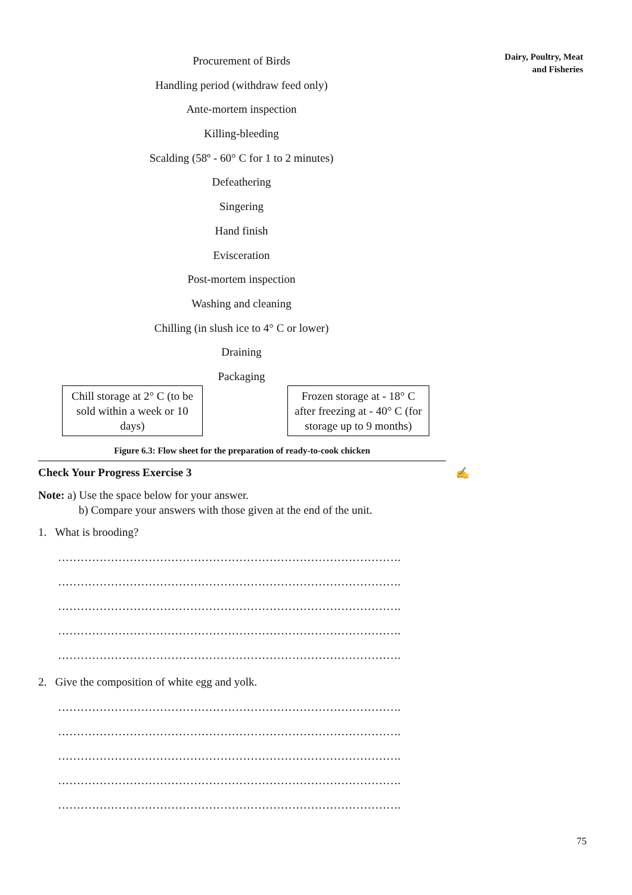Dairy, Poultry, Meat
and Fisheries
Procurement of Birds
Handling period (withdraw feed only)
Ante-mortem inspection
Killing-bleeding
Scalding (58º - 60° C for 1 to 2 minutes)
Defeathering
Singering
Hand finish
Evisceration
Post-mortem inspection
Washing and cleaning
Chilling (in slush ice to 4° C or lower)
Draining
Packaging
Chill storage at 2° C (to be sold within a week or 10 days)
Frozen storage at - 18° C after freezing at - 40° C (for storage up to 9 months)
Figure 6.3: Flow sheet for the preparation of ready-to-cook chicken
Check Your Progress Exercise 3 ✍
Note: a) Use the space below for your answer.
b) Compare your answers with those given at the end of the unit.
1. What is brooding?
……………………………………………………………………………….
……………………………………………………………………………….
……………………………………………………………………………….
……………………………………………………………………………….
……………………………………………………………………………….
2. Give the composition of white egg and yolk.
……………………………………………………………………………….
……………………………………………………………………………….
……………………………………………………………………………….
……………………………………………………………………………….
……………………………………………………………………………….
75